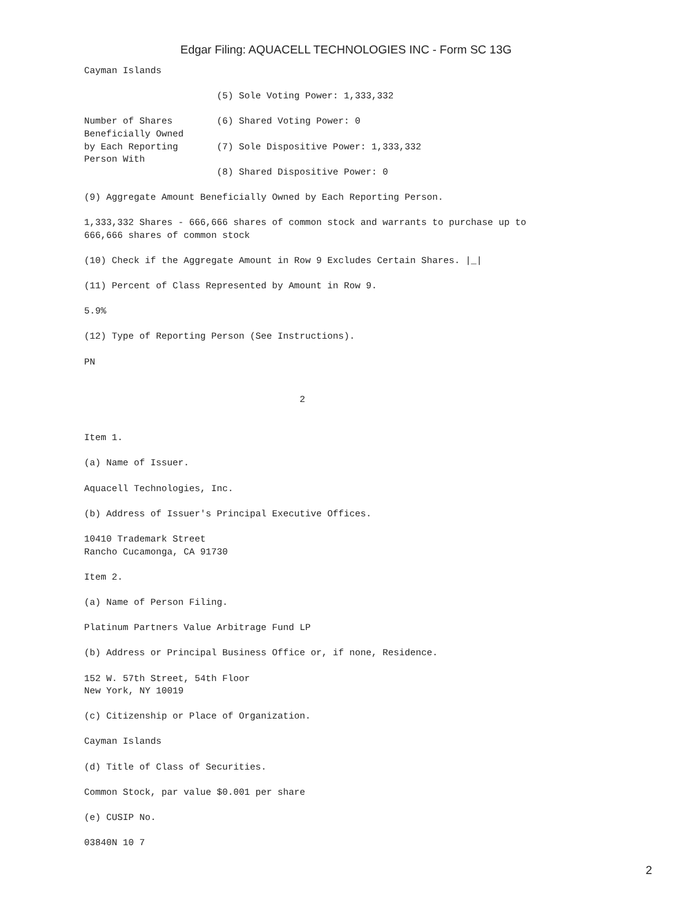Edgar Filing: AQUACELL TECHNOLOGIES INC - Form SC 13G
Cayman Islands

                        (5) Sole Voting Power: 1,333,332

Number of Shares        (6) Shared Voting Power: 0
Beneficially Owned
by Each Reporting       (7) Sole Dispositive Power: 1,333,332
Person With
                        (8) Shared Dispositive Power: 0

(9) Aggregate Amount Beneficially Owned by Each Reporting Person.

1,333,332 Shares - 666,666 shares of common stock and warrants to purchase up to
666,666 shares of common stock

(10) Check if the Aggregate Amount in Row 9 Excludes Certain Shares. |_|

(11) Percent of Class Represented by Amount in Row 9.

5.9%

(12) Type of Reporting Person (See Instructions).

PN


                                       2


Item 1.

(a) Name of Issuer.

Aquacell Technologies, Inc.

(b) Address of Issuer's Principal Executive Offices.

10410 Trademark Street
Rancho Cucamonga, CA 91730

Item 2.

(a) Name of Person Filing.

Platinum Partners Value Arbitrage Fund LP

(b) Address or Principal Business Office or, if none, Residence.

152 W. 57th Street, 54th Floor
New York, NY 10019

(c) Citizenship or Place of Organization.

Cayman Islands

(d) Title of Class of Securities.

Common Stock, par value $0.001 per share

(e) CUSIP No.

03840N 10 7
2